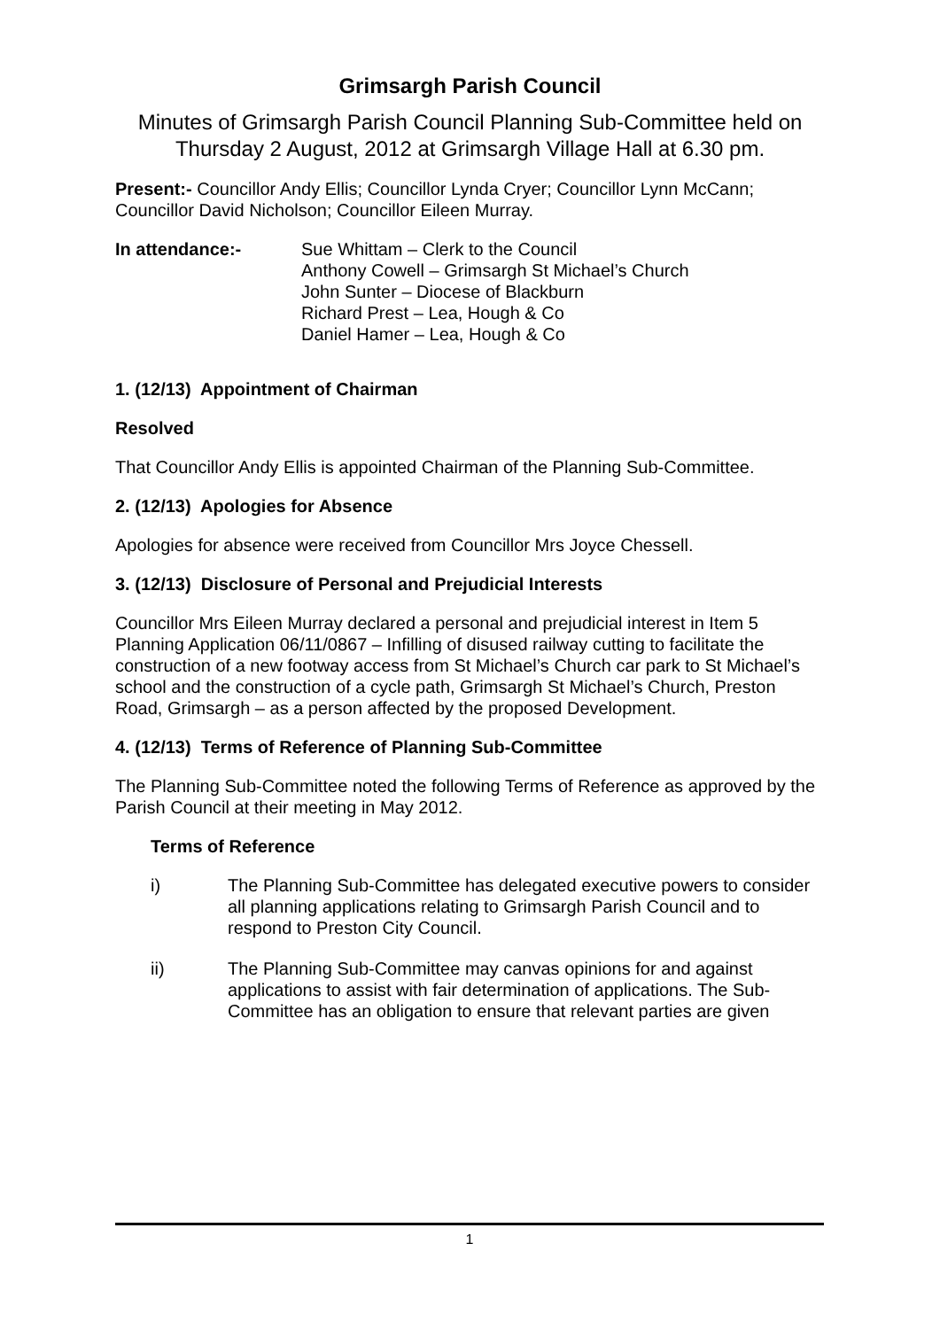Grimsargh Parish Council
Minutes of Grimsargh Parish Council Planning Sub-Committee held on Thursday 2 August, 2012 at Grimsargh Village Hall at 6.30 pm.
Present:- Councillor Andy Ellis; Councillor Lynda Cryer; Councillor Lynn McCann; Councillor David Nicholson; Councillor Eileen Murray.
In attendance:- Sue Whittam – Clerk to the Council
Anthony Cowell – Grimsargh St Michael’s Church
John Sunter – Diocese of Blackburn
Richard Prest – Lea, Hough & Co
Daniel Hamer – Lea, Hough & Co
1. (12/13) Appointment of Chairman
Resolved
That Councillor Andy Ellis is appointed Chairman of the Planning Sub-Committee.
2. (12/13) Apologies for Absence
Apologies for absence were received from Councillor Mrs Joyce Chessell.
3. (12/13) Disclosure of Personal and Prejudicial Interests
Councillor Mrs Eileen Murray declared a personal and prejudicial interest in Item 5 Planning Application 06/11/0867 – Infilling of disused railway cutting to facilitate the construction of a new footway access from St Michael’s Church car park to St Michael’s school and the construction of a cycle path, Grimsargh St Michael’s Church, Preston Road, Grimsargh – as a person affected by the proposed Development.
4. (12/13) Terms of Reference of Planning Sub-Committee
The Planning Sub-Committee noted the following Terms of Reference as approved by the Parish Council at their meeting in May 2012.
Terms of Reference
i) The Planning Sub-Committee has delegated executive powers to consider all planning applications relating to Grimsargh Parish Council and to respond to Preston City Council.
ii) The Planning Sub-Committee may canvas opinions for and against applications to assist with fair determination of applications. The Sub-Committee has an obligation to ensure that relevant parties are given
1